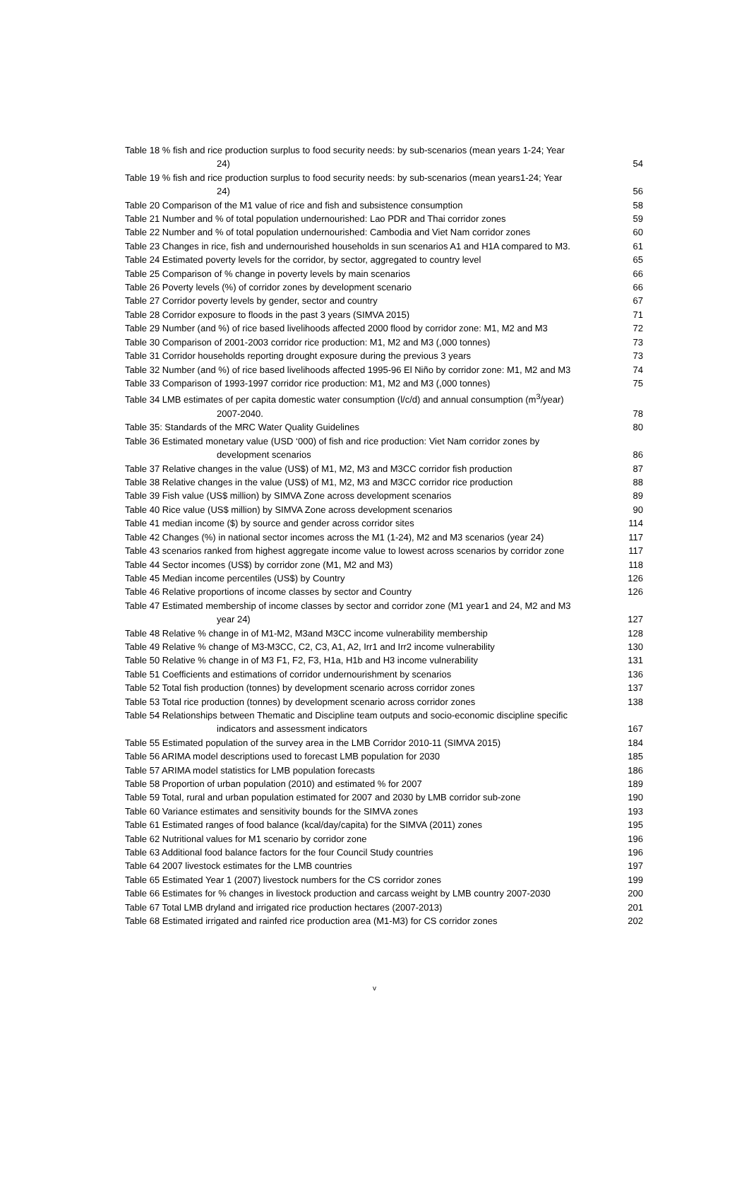Table 18 % fish and rice production surplus to food security needs: by sub-scenarios (mean years 1-24; Year
24)
54
Table 19 % fish and rice production surplus to food security needs: by sub-scenarios (mean years1-24; Year
24)
56
Table 20 Comparison of the M1 value of rice and fish and subsistence consumption
58
Table 21 Number and % of total population undernourished: Lao PDR and Thai corridor zones
59
Table 22 Number and % of total population undernourished: Cambodia and Viet Nam corridor zones
60
Table 23 Changes in rice, fish and undernourished households in sun scenarios A1 and H1A compared to M3.
61
Table 24 Estimated poverty levels for the corridor, by sector, aggregated to country level
65
Table 25 Comparison of % change in poverty levels by main scenarios
66
Table 26 Poverty levels (%) of corridor zones by development scenario
66
Table 27 Corridor poverty levels by gender, sector and country
67
Table 28 Corridor exposure to floods in the past 3 years (SIMVA 2015)
71
Table 29 Number (and %) of rice based livelihoods affected 2000 flood by corridor zone: M1, M2 and M3
72
Table 30 Comparison of 2001-2003 corridor rice production: M1, M2 and M3 (,000 tonnes)
73
Table 31 Corridor households reporting drought exposure during the previous 3 years
73
Table 32 Number (and %) of rice based livelihoods affected 1995-96 El Niño by corridor zone: M1, M2 and M3
74
Table 33 Comparison of 1993-1997 corridor rice production: M1, M2 and M3 (,000 tonnes)
75
Table 34 LMB estimates of per capita domestic water consumption (l/c/d) and annual consumption (m<sup>3</sup>/year)
2007-2040.
78
Table 35: Standards of the MRC Water Quality Guidelines
80
Table 36 Estimated monetary value (USD ‘000) of fish and rice production: Viet Nam corridor zones by
development scenarios
86
Table 37 Relative changes in the value (US$) of M1, M2, M3 and M3CC corridor fish production
87
Table 38 Relative changes in the value (US$) of M1, M2, M3 and M3CC corridor rice production
88
Table 39 Fish value (US$ million) by SIMVA Zone across development scenarios
89
Table 40 Rice value (US$ million) by SIMVA Zone across development scenarios
90
Table 41 median income ($) by source and gender across corridor sites
114
Table 42 Changes (%) in national sector incomes across the M1 (1-24), M2 and M3 scenarios (year 24)
117
Table 43 scenarios ranked from highest aggregate income value to lowest across scenarios by corridor zone
117
Table 44 Sector incomes (US$) by corridor zone (M1, M2 and M3)
118
Table 45 Median income percentiles (US$) by Country
126
Table 46 Relative proportions of income classes by sector and Country
126
Table 47 Estimated membership of income classes by sector and corridor zone (M1 year1 and 24, M2 and M3
year 24)
127
Table 48 Relative % change in of M1-M2, M3and M3CC income vulnerability membership
128
Table 49 Relative % change of M3-M3CC, C2, C3, A1, A2, Irr1 and Irr2 income vulnerability
130
Table 50 Relative % change in of M3 F1, F2, F3, H1a, H1b and H3 income vulnerability
131
Table 51 Coefficients and estimations of corridor undernourishment by scenarios
136
Table 52 Total fish production (tonnes) by development scenario across corridor zones
137
Table 53 Total rice production (tonnes) by development scenario across corridor zones
138
Table 54 Relationships between Thematic and Discipline team outputs and socio-economic discipline specific
indicators and assessment indicators
167
Table 55 Estimated population of the survey area in the LMB Corridor 2010-11 (SIMVA 2015)
184
Table 56 ARIMA model descriptions used to forecast LMB population for 2030
185
Table 57 ARIMA model statistics for LMB population forecasts
186
Table 58 Proportion of urban population (2010) and estimated % for 2007
189
Table 59 Total, rural and urban population estimated for 2007 and 2030 by LMB corridor sub-zone
190
Table 60 Variance estimates and sensitivity bounds for the SIMVA zones
193
Table 61 Estimated ranges of food balance (kcal/day/capita) for the SIMVA (2011) zones
195
Table 62 Nutritional values for M1 scenario by corridor zone
196
Table 63 Additional food balance factors for the four Council Study countries
196
Table 64 2007 livestock estimates for the LMB countries
197
Table 65 Estimated Year 1 (2007) livestock numbers for the CS corridor zones
199
Table 66 Estimates for % changes in livestock production and carcass weight by LMB country 2007-2030
200
Table 67 Total LMB dryland and irrigated rice production hectares (2007-2013)
201
Table 68 Estimated irrigated and rainfed rice production area (M1-M3) for CS corridor zones
202
v